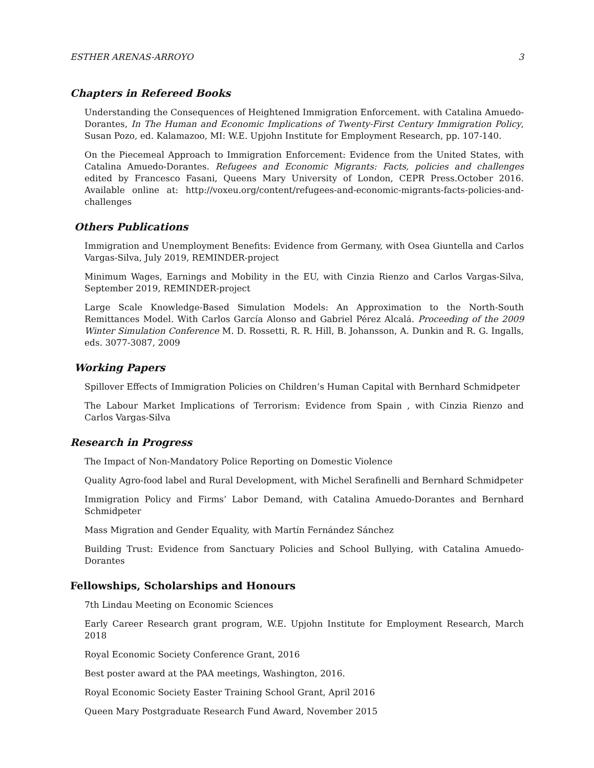ESTHER ARENAS-ARROYO 3
Chapters in Refereed Books
Understanding the Consequences of Heightened Immigration Enforcement. with Catalina Amuedo-Dorantes, In The Human and Economic Implications of Twenty-First Century Immigration Policy, Susan Pozo, ed. Kalamazoo, MI: W.E. Upjohn Institute for Employment Research, pp. 107-140.
On the Piecemeal Approach to Immigration Enforcement: Evidence from the United States, with Catalina Amuedo-Dorantes. Refugees and Economic Migrants: Facts, policies and challenges edited by Francesco Fasani, Queens Mary University of London, CEPR Press.October 2016. Available online at: http://voxeu.org/content/refugees-and-economic-migrants-facts-policies-and-challenges
Others Publications
Immigration and Unemployment Benefits: Evidence from Germany, with Osea Giuntella and Carlos Vargas-Silva, July 2019, REMINDER-project
Minimum Wages, Earnings and Mobility in the EU, with Cinzia Rienzo and Carlos Vargas-Silva, September 2019, REMINDER-project
Large Scale Knowledge-Based Simulation Models: An Approximation to the North-South Remittances Model. With Carlos García Alonso and Gabriel Pérez Alcalá. Proceeding of the 2009 Winter Simulation Conference M. D. Rossetti, R. R. Hill, B. Johansson, A. Dunkin and R. G. Ingalls, eds. 3077-3087, 2009
Working Papers
Spillover Effects of Immigration Policies on Children’s Human Capital with Bernhard Schmidpeter
The Labour Market Implications of Terrorism: Evidence from Spain , with Cinzia Rienzo and Carlos Vargas-Silva
Research in Progress
The Impact of Non-Mandatory Police Reporting on Domestic Violence
Quality Agro-food label and Rural Development, with Michel Serafinelli and Bernhard Schmidpeter
Immigration Policy and Firms’ Labor Demand, with Catalina Amuedo-Dorantes and Bernhard Schmidpeter
Mass Migration and Gender Equality, with Martín Fernández Sánchez
Building Trust: Evidence from Sanctuary Policies and School Bullying, with Catalina Amuedo-Dorantes
Fellowships, Scholarships and Honours
7th Lindau Meeting on Economic Sciences
Early Career Research grant program, W.E. Upjohn Institute for Employment Research, March 2018
Royal Economic Society Conference Grant, 2016
Best poster award at the PAA meetings, Washington, 2016.
Royal Economic Society Easter Training School Grant, April 2016
Queen Mary Postgraduate Research Fund Award, November 2015